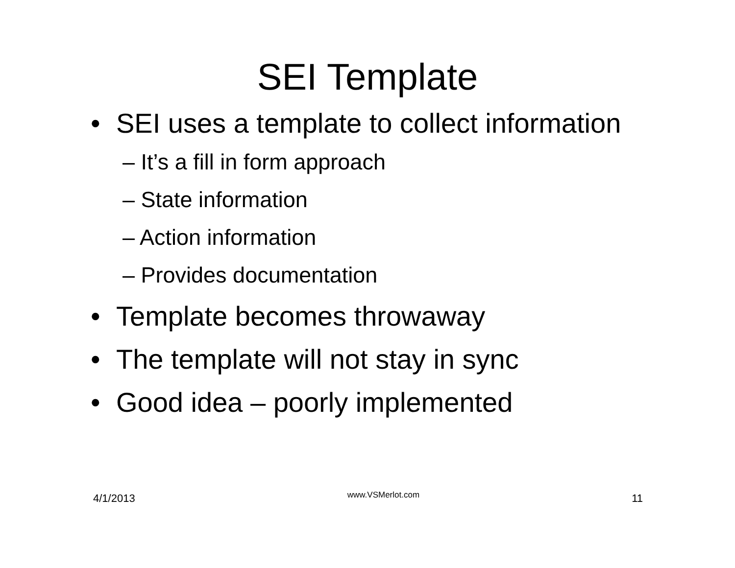SEI Template
• SEI uses a template to collect information
– It’s a fill in form approach
– State information
– Action information
– Provides documentation
• Template becomes throwaway
• The template will not stay in sync
• Good idea – poorly implemented
4/1/2013 www.VSMerlot.com 11